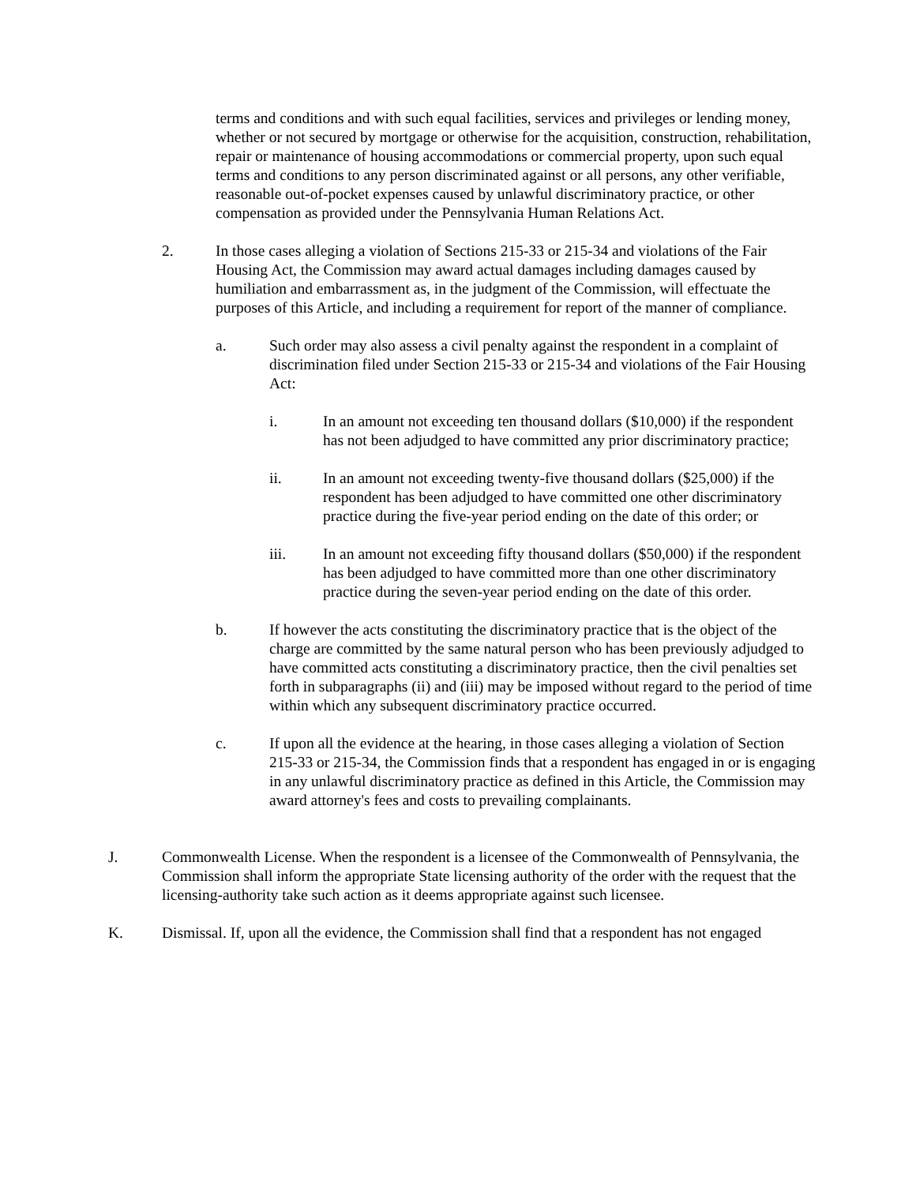terms and conditions and with such equal facilities, services and privileges or lending money, whether or not secured by mortgage or otherwise for the acquisition, construction, rehabilitation, repair or maintenance of housing accommodations or commercial property, upon such equal terms and conditions to any person discriminated against or all persons, any other verifiable, reasonable out-of-pocket expenses caused by unlawful discriminatory practice, or other compensation as provided under the Pennsylvania Human Relations Act.
2. In those cases alleging a violation of Sections 215-33 or 215-34 and violations of the Fair Housing Act, the Commission may award actual damages including damages caused by humiliation and embarrassment as, in the judgment of the Commission, will effectuate the purposes of this Article, and including a requirement for report of the manner of compliance.
a. Such order may also assess a civil penalty against the respondent in a complaint of discrimination filed under Section 215-33 or 215-34 and violations of the Fair Housing Act:
i. In an amount not exceeding ten thousand dollars ($10,000) if the respondent has not been adjudged to have committed any prior discriminatory practice;
ii. In an amount not exceeding twenty-five thousand dollars ($25,000) if the respondent has been adjudged to have committed one other discriminatory practice during the five-year period ending on the date of this order; or
iii. In an amount not exceeding fifty thousand dollars ($50,000) if the respondent has been adjudged to have committed more than one other discriminatory practice during the seven-year period ending on the date of this order.
b. If however the acts constituting the discriminatory practice that is the object of the charge are committed by the same natural person who has been previously adjudged to have committed acts constituting a discriminatory practice, then the civil penalties set forth in subparagraphs (ii) and (iii) may be imposed without regard to the period of time within which any subsequent discriminatory practice occurred.
c. If upon all the evidence at the hearing, in those cases alleging a violation of Section 215-33 or 215-34, the Commission finds that a respondent has engaged in or is engaging in any unlawful discriminatory practice as defined in this Article, the Commission may award attorney's fees and costs to prevailing complainants.
J. Commonwealth License. When the respondent is a licensee of the Commonwealth of Pennsylvania, the Commission shall inform the appropriate State licensing authority of the order with the request that the licensing-authority take such action as it deems appropriate against such licensee.
K. Dismissal. If, upon all the evidence, the Commission shall find that a respondent has not engaged